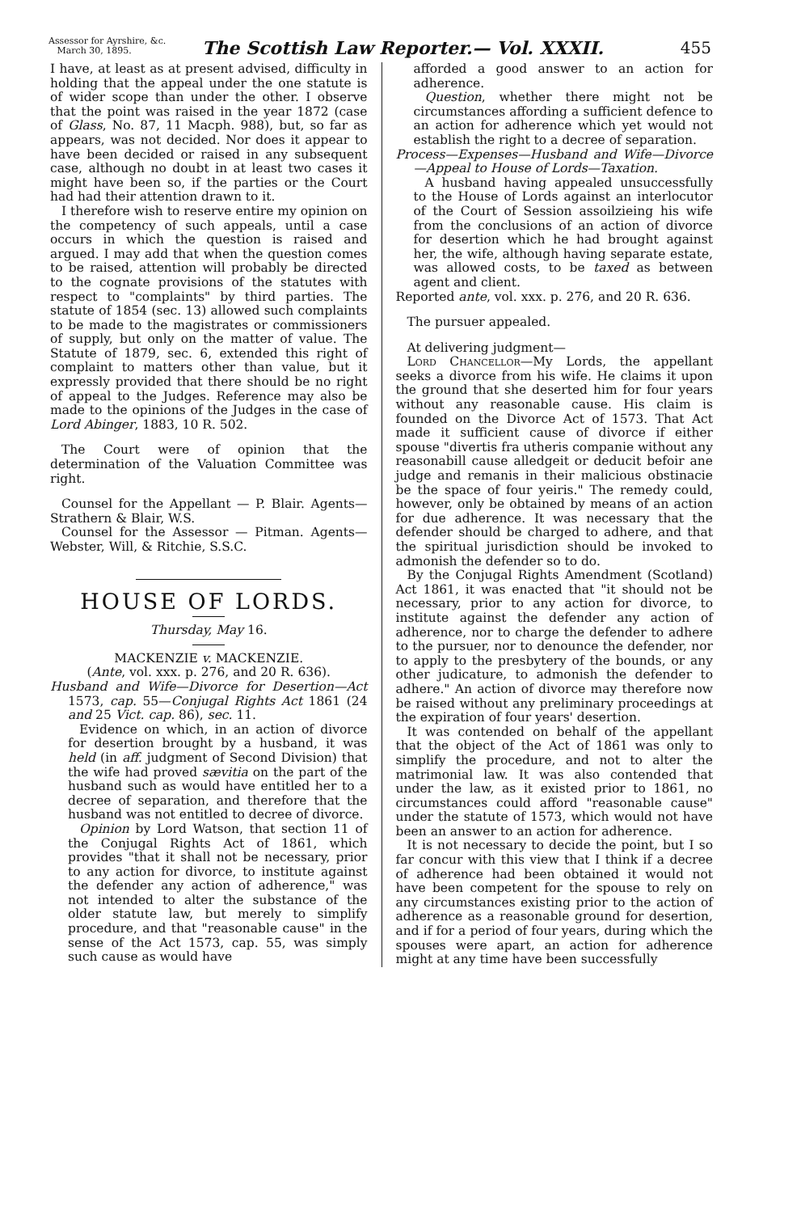Assessor for Ayrshire, &c.
March 30, 1895.
The Scottish Law Reporter.— Vol. XXXII.
455
I have, at least as at present advised, difficulty in holding that the appeal under the one statute is of wider scope than under the other. I observe that the point was raised in the year 1872 (case of Glass, No. 87, 11 Macph. 988), but, so far as appears, was not decided. Nor does it appear to have been decided or raised in any subsequent case, although no doubt in at least two cases it might have been so, if the parties or the Court had had their attention drawn to it.
I therefore wish to reserve entire my opinion on the competency of such appeals, until a case occurs in which the question is raised and argued. I may add that when the question comes to be raised, attention will probably be directed to the cognate provisions of the statutes with respect to "complaints" by third parties. The statute of 1854 (sec. 13) allowed such complaints to be made to the magistrates or commissioners of supply, but only on the matter of value. The Statute of 1879, sec. 6, extended this right of complaint to matters other than value, but it expressly provided that there should be no right of appeal to the Judges. Reference may also be made to the opinions of the Judges in the case of Lord Abinger, 1883, 10 R. 502.
The Court were of opinion that the determination of the Valuation Committee was right.
Counsel for the Appellant — P. Blair. Agents—Strathern & Blair, W.S.
Counsel for the Assessor — Pitman. Agents—Webster, Will, & Ritchie, S.S.C.
HOUSE OF LORDS.
Thursday, May 16.
MACKENZIE v. MACKENZIE.
(Ante, vol. xxx. p. 276, and 20 R. 636).
Husband and Wife—Divorce for Desertion—Act 1573, cap. 55—Conjugal Rights Act 1861 (24 and 25 Vict. cap. 86), sec. 11.
Evidence on which, in an action of divorce for desertion brought by a husband, it was held (in aff. judgment of Second Division) that the wife had proved sævitia on the part of the husband such as would have entitled her to a decree of separation, and therefore that the husband was not entitled to decree of divorce.
Opinion by Lord Watson, that section 11 of the Conjugal Rights Act of 1861, which provides "that it shall not be necessary, prior to any action for divorce, to institute against the defender any action of adherence," was not intended to alter the substance of the older statute law, but merely to simplify procedure, and that "reasonable cause" in the sense of the Act 1573, cap. 55, was simply such cause as would have
afforded a good answer to an action for adherence.
Question, whether there might not be circumstances affording a sufficient defence to an action for adherence which yet would not establish the right to a decree of separation.
Process—Expenses—Husband and Wife—Divorce—Appeal to House of Lords—Taxation.
A husband having appealed unsuccessfully to the House of Lords against an interlocutor of the Court of Session assoilzieing his wife from the conclusions of an action of divorce for desertion which he had brought against her, the wife, although having separate estate, was allowed costs, to be taxed as between agent and client.
Reported ante, vol. xxx. p. 276, and 20 R. 636.
The pursuer appealed.
At delivering judgment—
Lord Chancellor—My Lords, the appellant seeks a divorce from his wife. He claims it upon the ground that she deserted him for four years without any reasonable cause. His claim is founded on the Divorce Act of 1573. That Act made it sufficient cause of divorce if either spouse "divertis fra utheris companie without any reasonabill cause alledgeit or deducit befoir ane judge and remanis in their malicious obstinacie be the space of four yeiris." The remedy could, however, only be obtained by means of an action for due adherence. It was necessary that the defender should be charged to adhere, and that the spiritual jurisdiction should be invoked to admonish the defender so to do.
By the Conjugal Rights Amendment (Scotland) Act 1861, it was enacted that "it should not be necessary, prior to any action for divorce, to institute against the defender any action of adherence, nor to charge the defender to adhere to the pursuer, nor to denounce the defender, nor to apply to the presbytery of the bounds, or any other judicature, to admonish the defender to adhere." An action of divorce may therefore now be raised without any preliminary proceedings at the expiration of four years' desertion.
It was contended on behalf of the appellant that the object of the Act of 1861 was only to simplify the procedure, and not to alter the matrimonial law. It was also contended that under the law, as it existed prior to 1861, no circumstances could afford "reasonable cause" under the statute of 1573, which would not have been an answer to an action for adherence.
It is not necessary to decide the point, but I so far concur with this view that I think if a decree of adherence had been obtained it would not have been competent for the spouse to rely on any circumstances existing prior to the action of adherence as a reasonable ground for desertion, and if for a period of four years, during which the spouses were apart, an action for adherence might at any time have been successfully